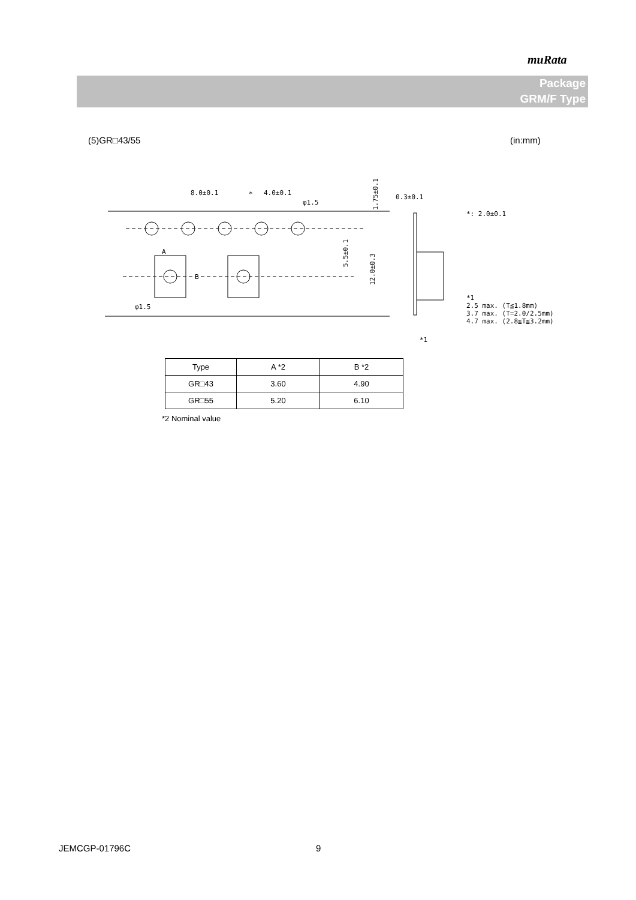muRata
Package
GRM/F Type
(5)GR□43/55 (in:mm)
8.0±0.1
4.0±0.1
*
φ1.5
φ1.5
A
B
1.75±0.1
5.5±0.1
12.0±0.3
0.3±0.1
*1
*: 2.0±0.1
*1
2.5 max. (T≦1.8mm)
3.7 max. (T=2.0/2.5mm)
4.7 max. (2.8≦T≦3.2mm)
| Type | A *2 | B *2 |
| --- | --- | --- |
| GR□43 | 3.60 | 4.90 |
| GR□55 | 5.20 | 6.10 |
*2 Nominal value
JEMCGP-01796C 9